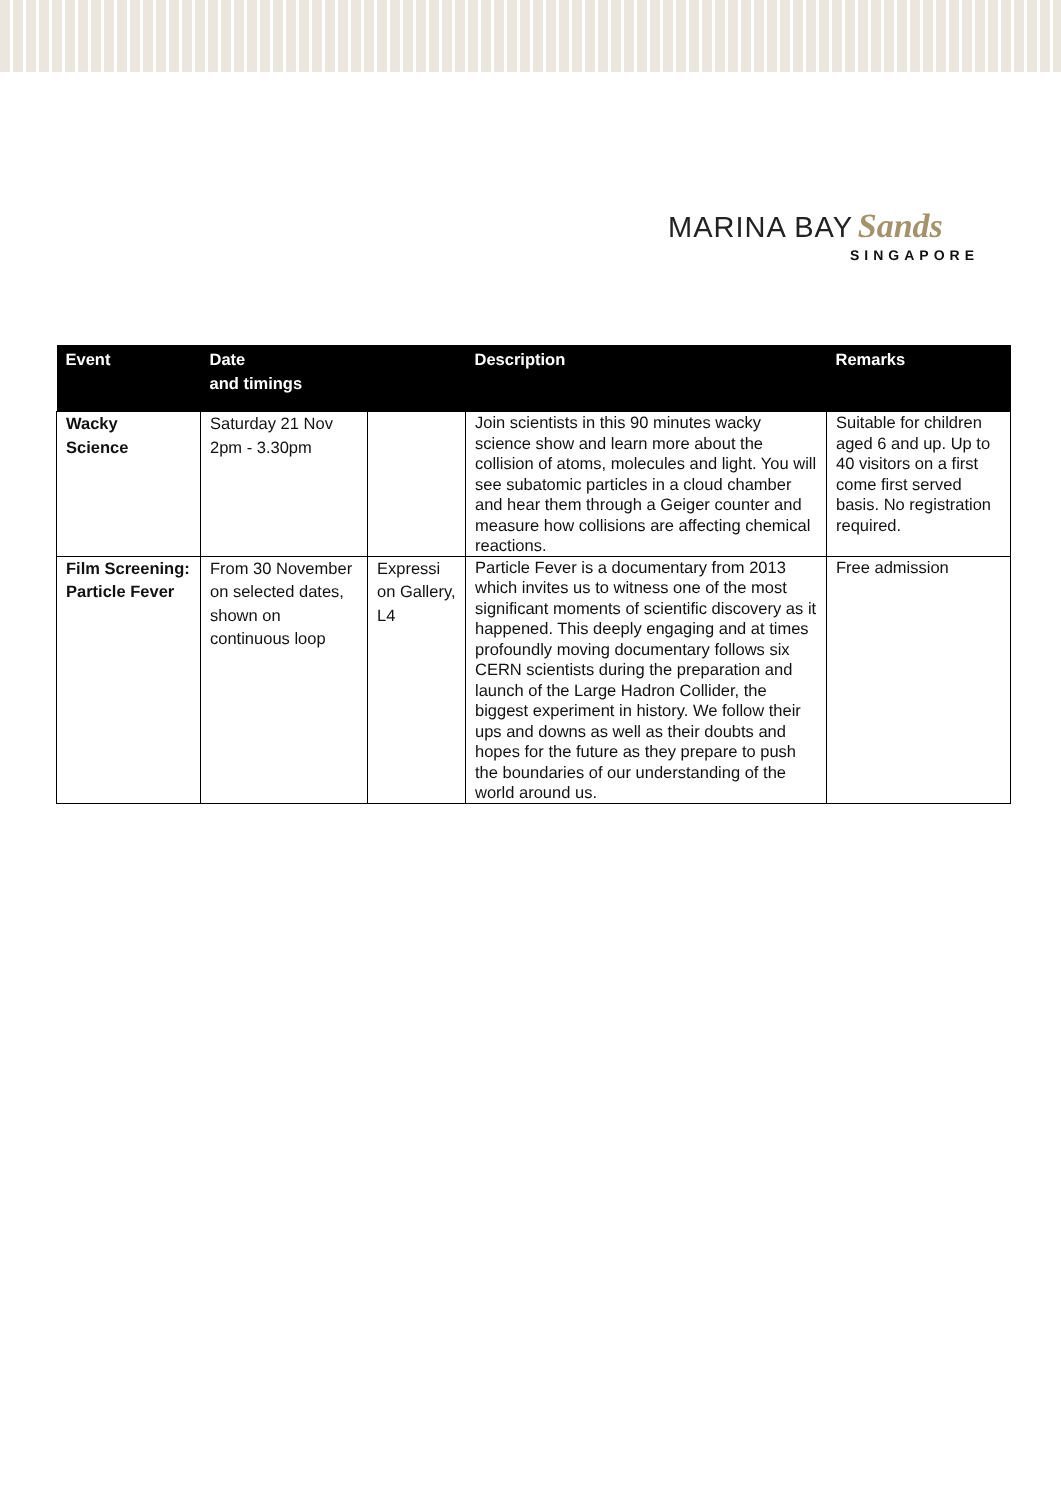MARINA BAY Sands
SINGAPORE
| Event | Date and timings | | Description | Remarks |
| --- | --- | --- | --- | --- |
| Wacky Science | Saturday 21 Nov 2pm - 3.30pm | | Join scientists in this 90 minutes wacky science show and learn more about the collision of atoms, molecules and light. You will see subatomic particles in a cloud chamber and hear them through a Geiger counter and measure how collisions are affecting chemical reactions. | Suitable for children aged 6 and up. Up to 40 visitors on a first come first served basis. No registration required. |
| Film Screening: Particle Fever | From 30 November on selected dates, shown on continuous loop | Expressi on Gallery, L4 | Particle Fever is a documentary from 2013 which invites us to witness one of the most significant moments of scientific discovery as it happened. This deeply engaging and at times profoundly moving documentary follows six CERN scientists during the preparation and launch of the Large Hadron Collider, the biggest experiment in history. We follow their ups and downs as well as their doubts and hopes for the future as they prepare to push the boundaries of our understanding of the world around us. | Free admission |